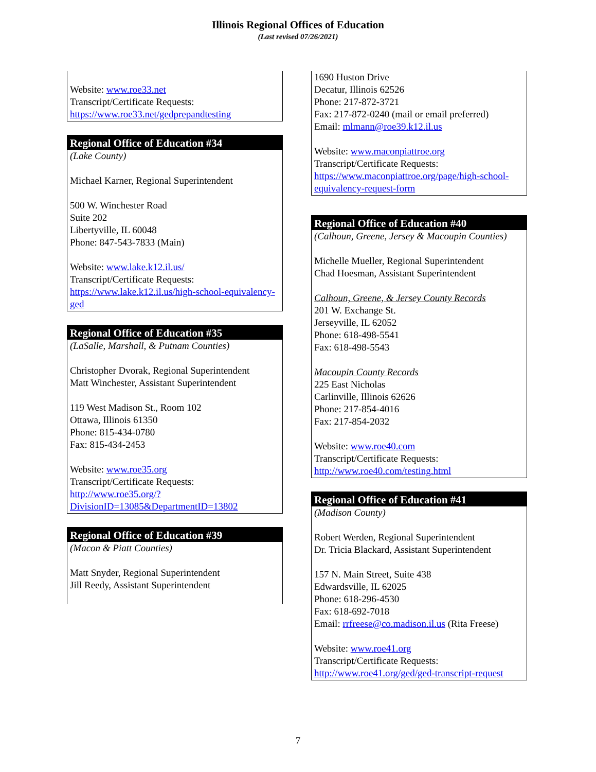Illinois Regional Offices of Education
(Last revised 07/26/2021)
Website: www.roe33.net
Transcript/Certificate Requests:
https://www.roe33.net/gedprepandtesting
Regional Office of Education #34
(Lake County)
Michael Karner, Regional Superintendent
500 W. Winchester Road
Suite 202
Libertyville, IL 60048
Phone: 847-543-7833 (Main)
Website: www.lake.k12.il.us/
Transcript/Certificate Requests:
https://www.lake.k12.il.us/high-school-equivalency-ged
Regional Office of Education #35
(LaSalle, Marshall, & Putnam Counties)
Christopher Dvorak, Regional Superintendent
Matt Winchester, Assistant Superintendent
119 West Madison St., Room 102
Ottawa, Illinois 61350
Phone: 815-434-0780
Fax: 815-434-2453
Website: www.roe35.org
Transcript/Certificate Requests:
http://www.roe35.org/?DivisionID=13085&DepartmentID=13802
Regional Office of Education #39
(Macon & Piatt Counties)
Matt Snyder, Regional Superintendent
Jill Reedy, Assistant Superintendent
1690 Huston Drive
Decatur, Illinois 62526
Phone: 217-872-3721
Fax: 217-872-0240 (mail or email preferred)
Email: mlmann@roe39.k12.il.us
Website: www.maconpiattroe.org
Transcript/Certificate Requests:
https://www.maconpiattroe.org/page/high-school-equivalency-request-form
Regional Office of Education #40
(Calhoun, Greene, Jersey & Macoupin Counties)
Michelle Mueller, Regional Superintendent
Chad Hoesman, Assistant Superintendent
Calhoun, Greene, & Jersey County Records
201 W. Exchange St.
Jerseyville, IL 62052
Phone: 618-498-5541
Fax: 618-498-5543
Macoupin County Records
225 East Nicholas
Carlinville, Illinois 62626
Phone: 217-854-4016
Fax: 217-854-2032
Website: www.roe40.com
Transcript/Certificate Requests:
http://www.roe40.com/testing.html
Regional Office of Education #41
(Madison County)
Robert Werden, Regional Superintendent
Dr. Tricia Blackard, Assistant Superintendent
157 N. Main Street, Suite 438
Edwardsville, IL 62025
Phone: 618-296-4530
Fax: 618-692-7018
Email: rrfreese@co.madison.il.us (Rita Freese)
Website: www.roe41.org
Transcript/Certificate Requests:
http://www.roe41.org/ged/ged-transcript-request
7